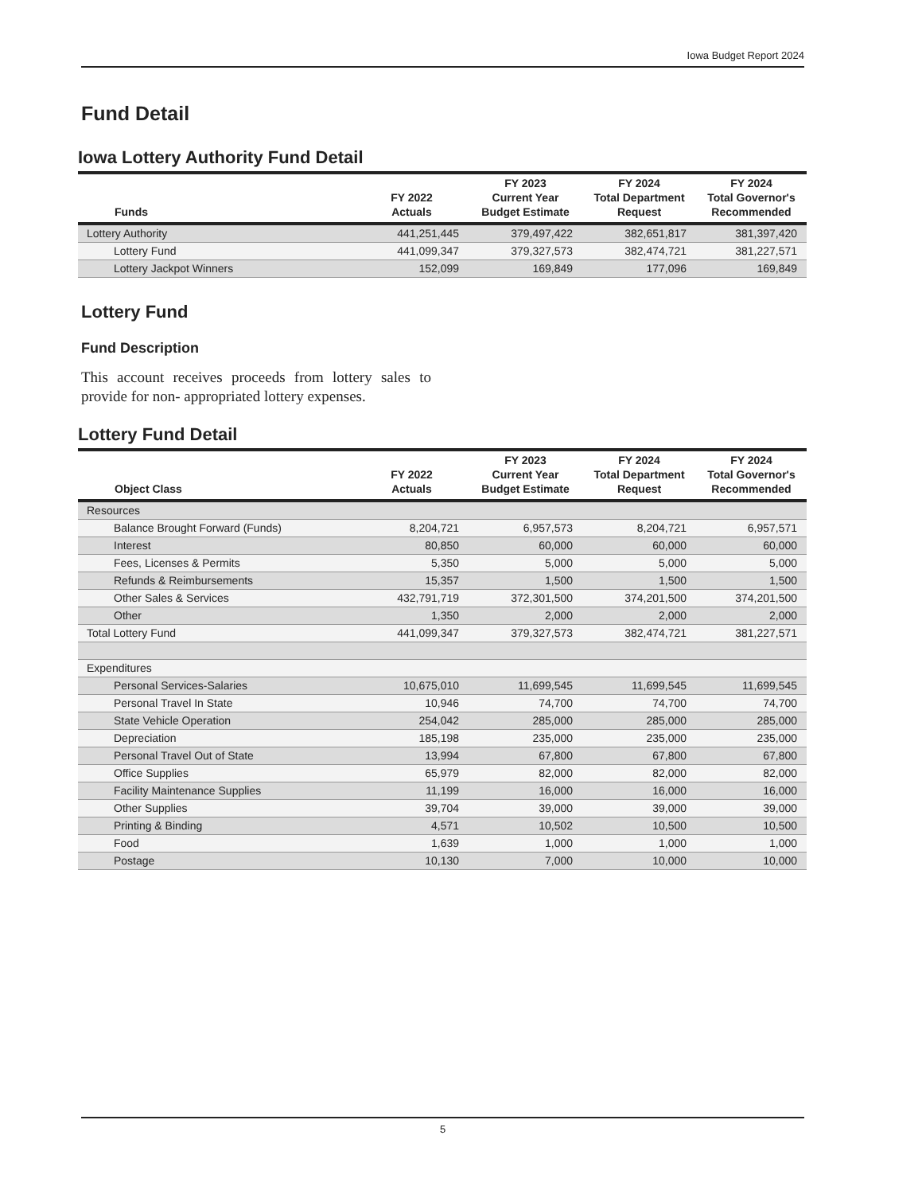Iowa Budget Report 2024
Fund Detail
Iowa Lottery Authority Fund Detail
| Funds | FY 2022 Actuals | FY 2023 Current Year Budget Estimate | FY 2024 Total Department Request | FY 2024 Total Governor's Recommended |
| --- | --- | --- | --- | --- |
| Lottery Authority | 441,251,445 | 379,497,422 | 382,651,817 | 381,397,420 |
| Lottery Fund | 441,099,347 | 379,327,573 | 382,474,721 | 381,227,571 |
| Lottery Jackpot Winners | 152,099 | 169,849 | 177,096 | 169,849 |
Lottery Fund
Fund Description
This account receives proceeds from lottery sales to provide for non- appropriated lottery expenses.
Lottery Fund Detail
| Object Class | FY 2022 Actuals | FY 2023 Current Year Budget Estimate | FY 2024 Total Department Request | FY 2024 Total Governor's Recommended |
| --- | --- | --- | --- | --- |
| Resources | | | | |
| Balance Brought Forward (Funds) | 8,204,721 | 6,957,573 | 8,204,721 | 6,957,571 |
| Interest | 80,850 | 60,000 | 60,000 | 60,000 |
| Fees, Licenses & Permits | 5,350 | 5,000 | 5,000 | 5,000 |
| Refunds & Reimbursements | 15,357 | 1,500 | 1,500 | 1,500 |
| Other Sales & Services | 432,791,719 | 372,301,500 | 374,201,500 | 374,201,500 |
| Other | 1,350 | 2,000 | 2,000 | 2,000 |
| Total Lottery Fund | 441,099,347 | 379,327,573 | 382,474,721 | 381,227,571 |
| Expenditures | | | | |
| Personal Services-Salaries | 10,675,010 | 11,699,545 | 11,699,545 | 11,699,545 |
| Personal Travel In State | 10,946 | 74,700 | 74,700 | 74,700 |
| State Vehicle Operation | 254,042 | 285,000 | 285,000 | 285,000 |
| Depreciation | 185,198 | 235,000 | 235,000 | 235,000 |
| Personal Travel Out of State | 13,994 | 67,800 | 67,800 | 67,800 |
| Office Supplies | 65,979 | 82,000 | 82,000 | 82,000 |
| Facility Maintenance Supplies | 11,199 | 16,000 | 16,000 | 16,000 |
| Other Supplies | 39,704 | 39,000 | 39,000 | 39,000 |
| Printing & Binding | 4,571 | 10,502 | 10,500 | 10,500 |
| Food | 1,639 | 1,000 | 1,000 | 1,000 |
| Postage | 10,130 | 7,000 | 10,000 | 10,000 |
5